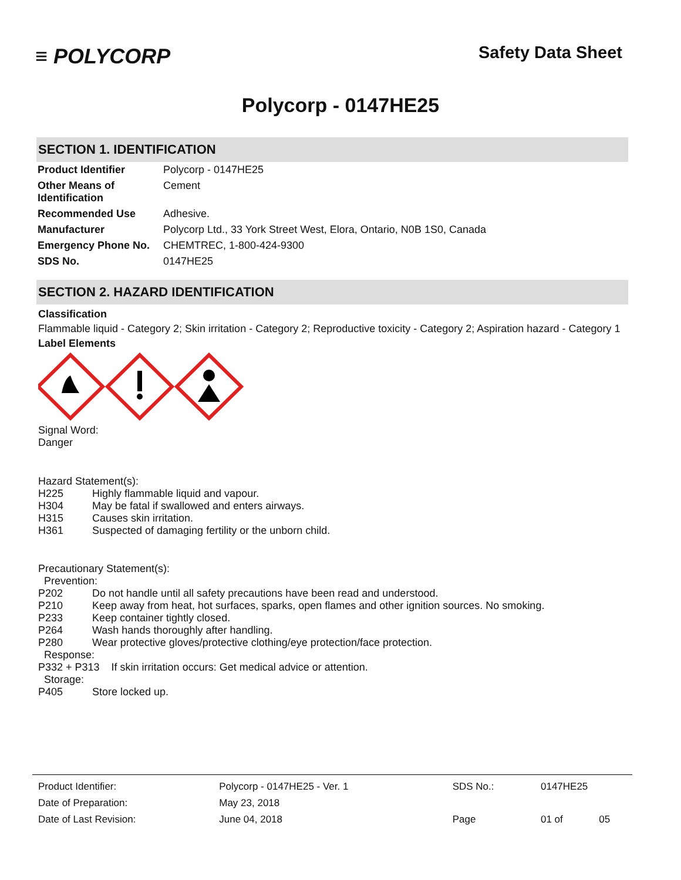≡ POLYCORP
Safety Data Sheet
Polycorp - 0147HE25
SECTION 1. IDENTIFICATION
| Product Identifier | Polycorp - 0147HE25 |
| Other Means of Identification | Cement |
| Recommended Use | Adhesive. |
| Manufacturer | Polycorp Ltd., 33 York Street West, Elora, Ontario, N0B 1S0, Canada |
| Emergency Phone No. | CHEMTREC, 1-800-424-9300 |
| SDS No. | 0147HE25 |
SECTION 2. HAZARD IDENTIFICATION
Classification
Flammable liquid - Category 2; Skin irritation - Category 2; Reproductive toxicity - Category 2; Aspiration hazard - Category 1
Label Elements
Signal Word:
Danger
Hazard Statement(s):
H225 Highly flammable liquid and vapour.
H304 May be fatal if swallowed and enters airways.
H315 Causes skin irritation.
H361 Suspected of damaging fertility or the unborn child.
Precautionary Statement(s):
Prevention:
P202 Do not handle until all safety precautions have been read and understood.
P210 Keep away from heat, hot surfaces, sparks, open flames and other ignition sources. No smoking.
P233 Keep container tightly closed.
P264 Wash hands thoroughly after handling.
P280 Wear protective gloves/protective clothing/eye protection/face protection.
Response:
P332 + P313 If skin irritation occurs: Get medical advice or attention.
Storage:
P405 Store locked up.
| Product Identifier: | Polycorp - 0147HE25 - Ver. 1 | SDS No.: | 0147HE25 | |
| Date of Preparation: | May 23, 2018 | | | |
| Date of Last Revision: | June 04, 2018 | Page | 01 of | 05 |